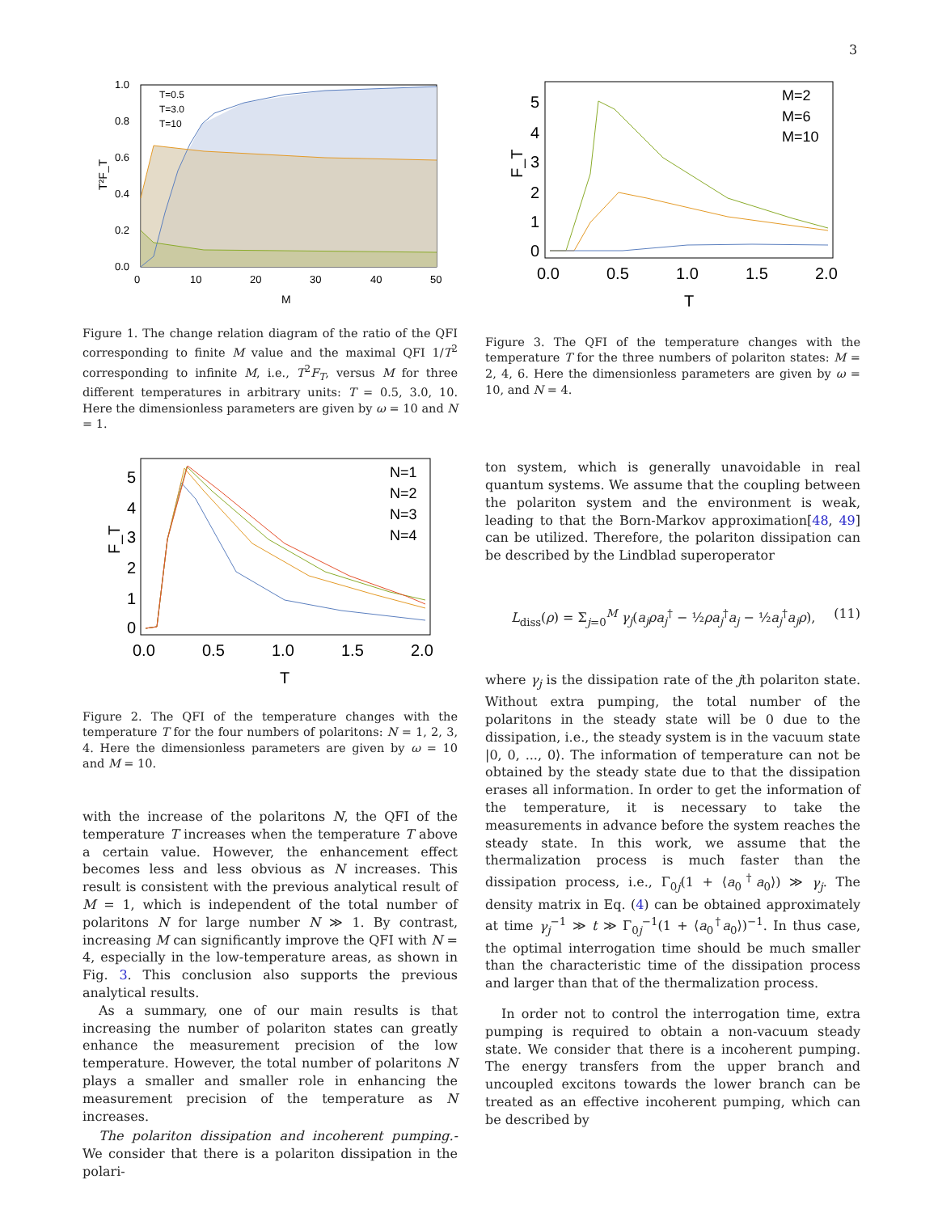3
1.0
0.8
0.6
0.4
0.2
0.0
0
10
20
30
40
50
M
T²F_T
T=0.5
T=3.0
T=10
Figure 1. The change relation diagram of the ratio of the QFI corresponding to finite M value and the maximal QFI 1/T<sup>2</sup> corresponding to infinite M, i.e., T<sup>2</sup>F<sub>T</sub>, versus M for three different temperatures in arbitrary units: T = 0.5, 3.0, 10. Here the dimensionless parameters are given by ω = 10 and N = 1.
5
4
3
2
1
0
0.0
0.5
1.0
1.5
2.0
T
F_T
N=1
N=2
N=3
N=4
Figure 2. The QFI of the temperature changes with the temperature T for the four numbers of polaritons: N = 1, 2, 3, 4. Here the dimensionless parameters are given by ω = 10 and M = 10.
with the increase of the polaritons N, the QFI of the temperature T increases when the temperature T above a certain value. However, the enhancement effect becomes less and less obvious as N increases. This result is consistent with the previous analytical result of M = 1, which is independent of the total number of polaritons N for large number N ≫ 1. By contrast, increasing M can significantly improve the QFI with N = 4, especially in the low-temperature areas, as shown in Fig. 3. This conclusion also supports the previous analytical results.
As a summary, one of our main results is that increasing the number of polariton states can greatly enhance the measurement precision of the low temperature. However, the total number of polaritons N plays a smaller and smaller role in enhancing the measurement precision of the temperature as N increases.
The polariton dissipation and incoherent pumping.- We consider that there is a polariton dissipation in the polari-
5
4
3
2
1
0
0.0
0.5
1.0
1.5
2.0
T
F_T
M=2
M=6
M=10
Figure 3. The QFI of the temperature changes with the temperature T for the three numbers of polariton states: M = 2, 4, 6. Here the dimensionless parameters are given by ω = 10, and N = 4.
ton system, which is generally unavoidable in real quantum systems. We assume that the coupling between the polariton system and the environment is weak, leading to that the Born-Markov approximation[48, 49] can be utilized. Therefore, the polariton dissipation can be described by the Lindblad superoperator
L<sub>diss</sub>(ρ) = Σ<sub>j=0</sub><sup>M</sup> γ<sub>j</sub>(a<sub>j</sub>ρa<sub>j</sub><sup>†</sup> − ½ρa<sub>j</sub><sup>†</sup>a<sub>j</sub> − ½a<sub>j</sub><sup>†</sup>a<sub>j</sub>ρ), (11)
where γ<sub>j</sub> is the dissipation rate of the jth polariton state. Without extra pumping, the total number of the polaritons in the steady state will be 0 due to the dissipation, i.e., the steady system is in the vacuum state |0, 0, ..., 0⟩. The information of temperature can not be obtained by the steady state due to that the dissipation erases all information. In order to get the information of the temperature, it is necessary to take the measurements in advance before the system reaches the steady state. In this work, we assume that the thermalization process is much faster than the dissipation process, i.e., Γ<sub>0j</sub>(1 + ⟨a<sub>0</sub><sup>†</sup>a<sub>0</sub>⟩) ≫ γ<sub>j</sub>. The density matrix in Eq. (4) can be obtained approximately at time γ<sub>j</sub><sup>−1</sup> ≫ t ≫ Γ<sub>0j</sub><sup>−1</sup>(1 + ⟨a<sub>0</sub><sup>†</sup>a<sub>0</sub>⟩)<sup>−1</sup>. In thus case, the optimal interrogation time should be much smaller than the characteristic time of the dissipation process and larger than that of the thermalization process.
In order not to control the interrogation time, extra pumping is required to obtain a non-vacuum steady state. We consider that there is a incoherent pumping. The energy transfers from the upper branch and uncoupled excitons towards the lower branch can be treated as an effective incoherent pumping, which can be described by